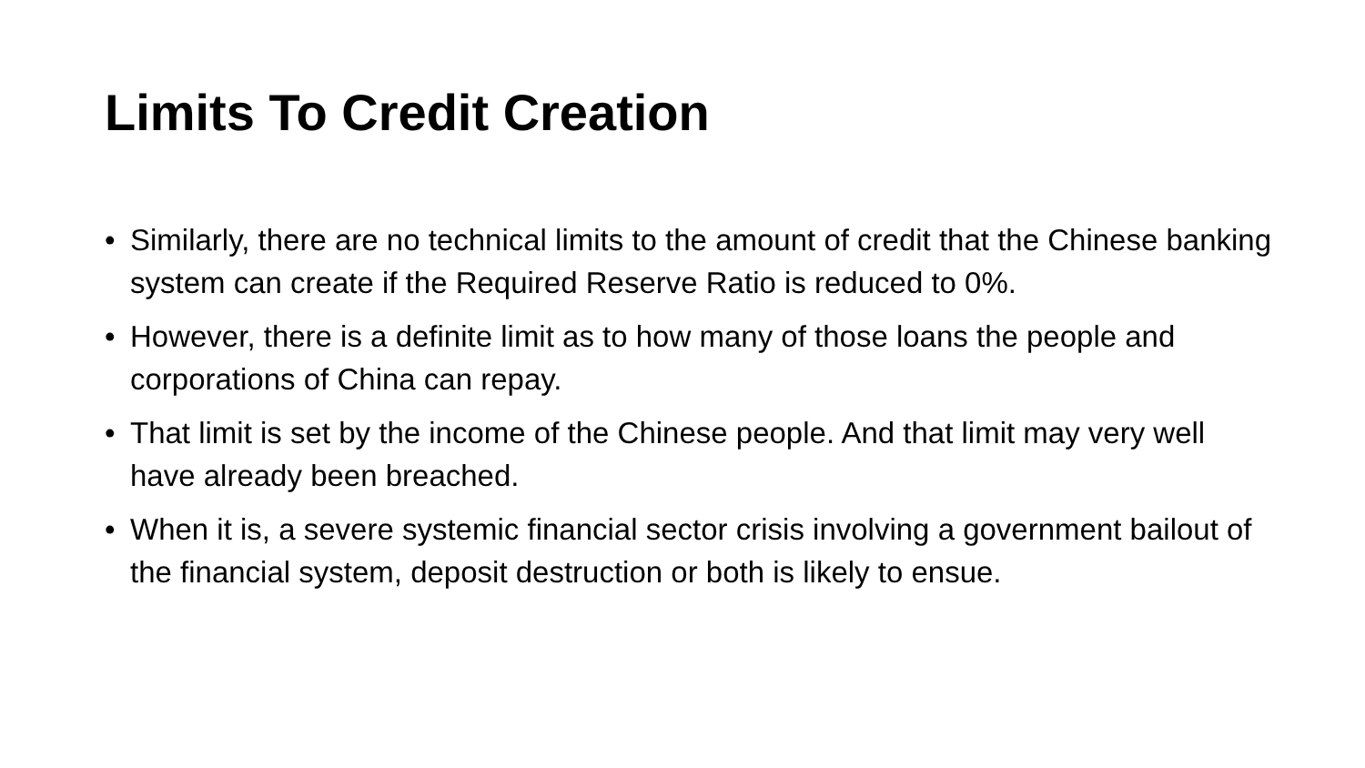Limits To Credit Creation
• Similarly, there are no technical limits to the amount of credit that the Chinese banking system can create if the Required Reserve Ratio is reduced to 0%.
• However, there is a definite limit as to how many of those loans the people and corporations of China can repay.
• That limit is set by the income of the Chinese people. And that limit may very well have already been breached.
• When it is, a severe systemic financial sector crisis involving a government bailout of the financial system, deposit destruction or both is likely to ensue.